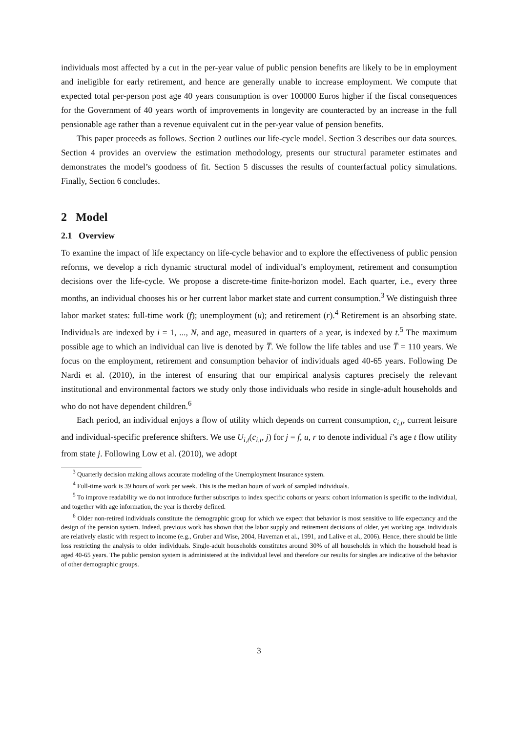individuals most affected by a cut in the per-year value of public pension benefits are likely to be in employment and ineligible for early retirement, and hence are generally unable to increase employment. We compute that expected total per-person post age 40 years consumption is over 100000 Euros higher if the fiscal consequences for the Government of 40 years worth of improvements in longevity are counteracted by an increase in the full pensionable age rather than a revenue equivalent cut in the per-year value of pension benefits.
This paper proceeds as follows. Section 2 outlines our life-cycle model. Section 3 describes our data sources. Section 4 provides an overview the estimation methodology, presents our structural parameter estimates and demonstrates the model’s goodness of fit. Section 5 discusses the results of counterfactual policy simulations. Finally, Section 6 concludes.
2 Model
2.1 Overview
To examine the impact of life expectancy on life-cycle behavior and to explore the effectiveness of public pension reforms, we develop a rich dynamic structural model of individual’s employment, retirement and consumption decisions over the life-cycle. We propose a discrete-time finite-horizon model. Each quarter, i.e., every three months, an individual chooses his or her current labor market state and current consumption.<sup>3</sup> We distinguish three labor market states: full-time work (f); unemployment (u); and retirement (r).<sup>4</sup> Retirement is an absorbing state. Individuals are indexed by i = 1, ..., N, and age, measured in quarters of a year, is indexed by t.<sup>5</sup> The maximum possible age to which an individual can live is denoted by T̅. We follow the life tables and use T̅ = 110 years. We focus on the employment, retirement and consumption behavior of individuals aged 40-65 years. Following De Nardi et al. (2010), in the interest of ensuring that our empirical analysis captures precisely the relevant institutional and environmental factors we study only those individuals who reside in single-adult households and who do not have dependent children.<sup>6</sup>
Each period, an individual enjoys a flow of utility which depends on current consumption, c<sub>i,t</sub>, current leisure and individual-specific preference shifters. We use U<sub>i,t</sub>(c<sub>i,t</sub>, j) for j = f, u, r to denote individual i’s age t flow utility from state j. Following Low et al. (2010), we adopt
<sup>3</sup> Quarterly decision making allows accurate modeling of the Unemployment Insurance system.
<sup>4</sup> Full-time work is 39 hours of work per week. This is the median hours of work of sampled individuals.
<sup>5</sup> To improve readability we do not introduce further subscripts to index specific cohorts or years: cohort information is specific to the individual, and together with age information, the year is thereby defined.
<sup>6</sup> Older non-retired individuals constitute the demographic group for which we expect that behavior is most sensitive to life expectancy and the design of the pension system. Indeed, previous work has shown that the labor supply and retirement decisions of older, yet working age, individuals are relatively elastic with respect to income (e.g., Gruber and Wise, 2004, Haveman et al., 1991, and Lalive et al., 2006). Hence, there should be little loss restricting the analysis to older individuals. Single-adult households constitutes around 30% of all households in which the household head is aged 40-65 years. The public pension system is administered at the individual level and therefore our results for singles are indicative of the behavior of other demographic groups.
3